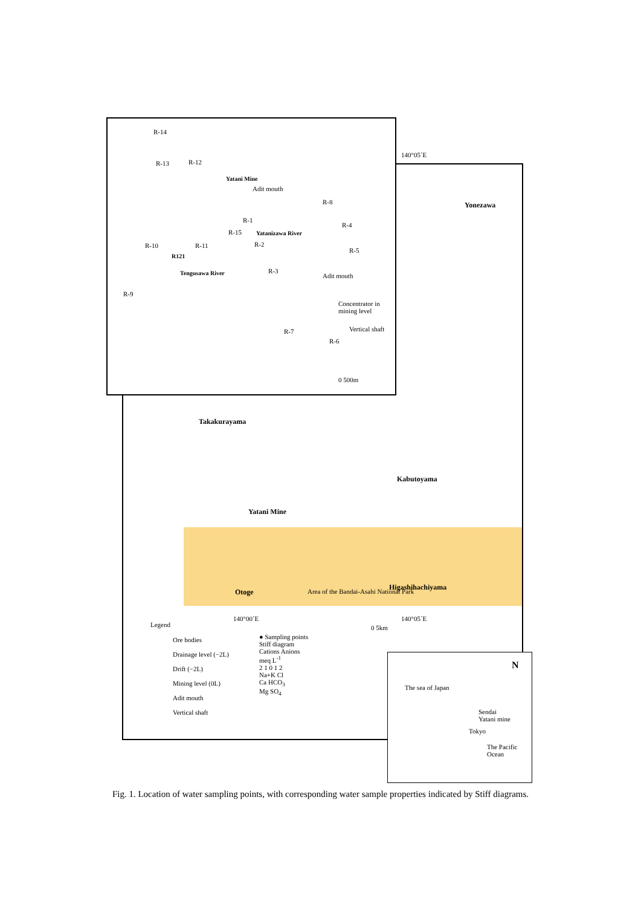140°05´E
Yonezawa
Takakurayama
Kabutoyama
Yatani Mine
Otoge
Area of the Bandai-Asahi National Park
Higashihachiyama
140°00´E 140°05´E
0 5km
Legend
Ore bodies
Drainage level (−2L)
Drift (−2L)
Mining level (0L)
Adit mouth
Vertical shaft
● Sampling points
Stiff diagram
Cations Anions
meq L<sup>-1</sup>
2 1 0 1 2
Na+K Cl
Ca HCO<sub>3</sub>
Mg SO<sub>4</sub>
R-14
R-13 R-12
Yatani Mine
Adit mouth
R-8
R-1
R-15 Yatanizawa River
R-4
R-10 R-11 R-2
R-5
R121
Tengusawa River R-3
Adit mouth
R-9
Concentrator in mining level
Vertical shaft
R-7
R-6
0 500m
N
The sea of Japan
Sendai
Yatani mine
Tokyo
The Pacific Ocean
Fig. 1. Location of water sampling points, with corresponding water sample properties indicated by Stiff diagrams.